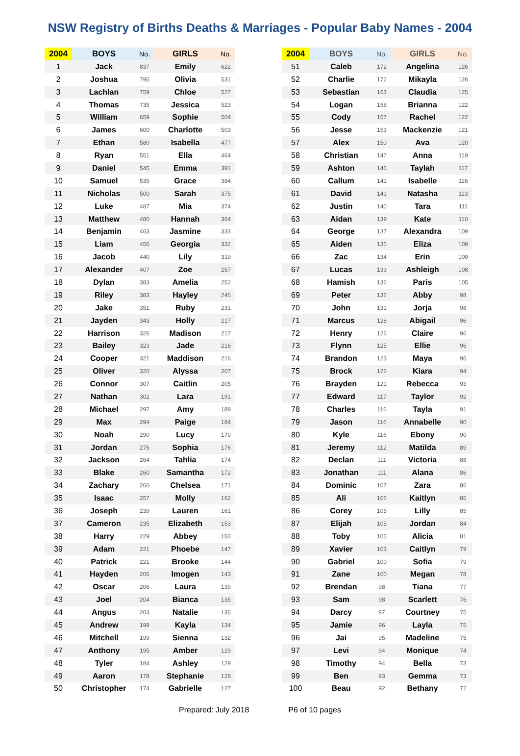NSW Registry of Births Deaths & Marriages - Popular Baby Names - 2004
| 2004 | BOYS | No. | GIRLS | No. |
| --- | --- | --- | --- | --- |
| 1 | Jack | 837 | Emily | 622 |
| 2 | Joshua | 795 | Olivia | 531 |
| 3 | Lachlan | 759 | Chloe | 527 |
| 4 | Thomas | 735 | Jessica | 523 |
| 5 | William | 659 | Sophie | 504 |
| 6 | James | 600 | Charlotte | 503 |
| 7 | Ethan | 580 | Isabella | 477 |
| 8 | Ryan | 551 | Ella | 464 |
| 9 | Daniel | 545 | Emma | 391 |
| 10 | Samuel | 535 | Grace | 384 |
| 11 | Nicholas | 500 | Sarah | 375 |
| 12 | Luke | 487 | Mia | 374 |
| 13 | Matthew | 480 | Hannah | 364 |
| 14 | Benjamin | 463 | Jasmine | 333 |
| 15 | Liam | 456 | Georgia | 332 |
| 16 | Jacob | 440 | Lily | 319 |
| 17 | Alexander | 407 | Zoe | 257 |
| 18 | Dylan | 383 | Amelia | 252 |
| 19 | Riley | 383 | Hayley | 246 |
| 20 | Jake | 351 | Ruby | 231 |
| 21 | Jayden | 343 | Holly | 217 |
| 22 | Harrison | 326 | Madison | 217 |
| 23 | Bailey | 323 | Jade | 216 |
| 24 | Cooper | 321 | Maddison | 216 |
| 25 | Oliver | 320 | Alyssa | 207 |
| 26 | Connor | 307 | Caitlin | 205 |
| 27 | Nathan | 302 | Lara | 191 |
| 28 | Michael | 297 | Amy | 189 |
| 29 | Max | 294 | Paige | 184 |
| 30 | Noah | 290 | Lucy | 179 |
| 31 | Jordan | 275 | Sophia | 176 |
| 32 | Jackson | 264 | Tahlia | 174 |
| 33 | Blake | 260 | Samantha | 172 |
| 34 | Zachary | 260 | Chelsea | 171 |
| 35 | Isaac | 257 | Molly | 162 |
| 36 | Joseph | 239 | Lauren | 161 |
| 37 | Cameron | 235 | Elizabeth | 153 |
| 38 | Harry | 229 | Abbey | 150 |
| 39 | Adam | 221 | Phoebe | 147 |
| 40 | Patrick | 221 | Brooke | 144 |
| 41 | Hayden | 206 | Imogen | 143 |
| 42 | Oscar | 206 | Laura | 139 |
| 43 | Joel | 204 | Bianca | 135 |
| 44 | Angus | 203 | Natalie | 135 |
| 45 | Andrew | 199 | Kayla | 134 |
| 46 | Mitchell | 199 | Sienna | 132 |
| 47 | Anthony | 195 | Amber | 129 |
| 48 | Tyler | 184 | Ashley | 129 |
| 49 | Aaron | 178 | Stephanie | 128 |
| 50 | Christopher | 174 | Gabrielle | 127 |
| 2004 | BOYS | No. | GIRLS | No. |
| --- | --- | --- | --- | --- |
| 51 | Caleb | 172 | Angelina | 126 |
| 52 | Charlie | 172 | Mikayla | 126 |
| 53 | Sebastian | 163 | Claudia | 125 |
| 54 | Logan | 158 | Brianna | 122 |
| 55 | Cody | 157 | Rachel | 122 |
| 56 | Jesse | 153 | Mackenzie | 121 |
| 57 | Alex | 150 | Ava | 120 |
| 58 | Christian | 147 | Anna | 119 |
| 59 | Ashton | 146 | Taylah | 117 |
| 60 | Callum | 141 | Isabelle | 116 |
| 61 | David | 141 | Natasha | 113 |
| 62 | Justin | 140 | Tara | 111 |
| 63 | Aidan | 139 | Kate | 110 |
| 64 | George | 137 | Alexandra | 109 |
| 65 | Aiden | 135 | Eliza | 109 |
| 66 | Zac | 134 | Erin | 109 |
| 67 | Lucas | 133 | Ashleigh | 108 |
| 68 | Hamish | 132 | Paris | 105 |
| 69 | Peter | 132 | Abby | 98 |
| 70 | John | 131 | Jorja | 98 |
| 71 | Marcus | 128 | Abigail | 96 |
| 72 | Henry | 126 | Claire | 96 |
| 73 | Flynn | 125 | Ellie | 96 |
| 74 | Brandon | 123 | Maya | 96 |
| 75 | Brock | 122 | Kiara | 94 |
| 76 | Brayden | 121 | Rebecca | 93 |
| 77 | Edward | 117 | Taylor | 92 |
| 78 | Charles | 116 | Tayla | 91 |
| 79 | Jason | 116 | Annabelle | 90 |
| 80 | Kyle | 116 | Ebony | 90 |
| 81 | Jeremy | 112 | Matilda | 89 |
| 82 | Declan | 111 | Victoria | 88 |
| 83 | Jonathan | 111 | Alana | 86 |
| 84 | Dominic | 107 | Zara | 86 |
| 85 | Ali | 106 | Kaitlyn | 85 |
| 86 | Corey | 105 | Lilly | 85 |
| 87 | Elijah | 105 | Jordan | 84 |
| 88 | Toby | 105 | Alicia | 81 |
| 89 | Xavier | 103 | Caitlyn | 79 |
| 90 | Gabriel | 100 | Sofia | 79 |
| 91 | Zane | 100 | Megan | 78 |
| 92 | Brendan | 98 | Tiana | 77 |
| 93 | Sam | 98 | Scarlett | 76 |
| 94 | Darcy | 97 | Courtney | 75 |
| 95 | Jamie | 96 | Layla | 75 |
| 96 | Jai | 95 | Madeline | 75 |
| 97 | Levi | 94 | Monique | 74 |
| 98 | Timothy | 94 | Bella | 73 |
| 99 | Ben | 93 | Gemma | 73 |
| 100 | Beau | 92 | Bethany | 72 |
Prepared: July 2018 P6 of 10 pages